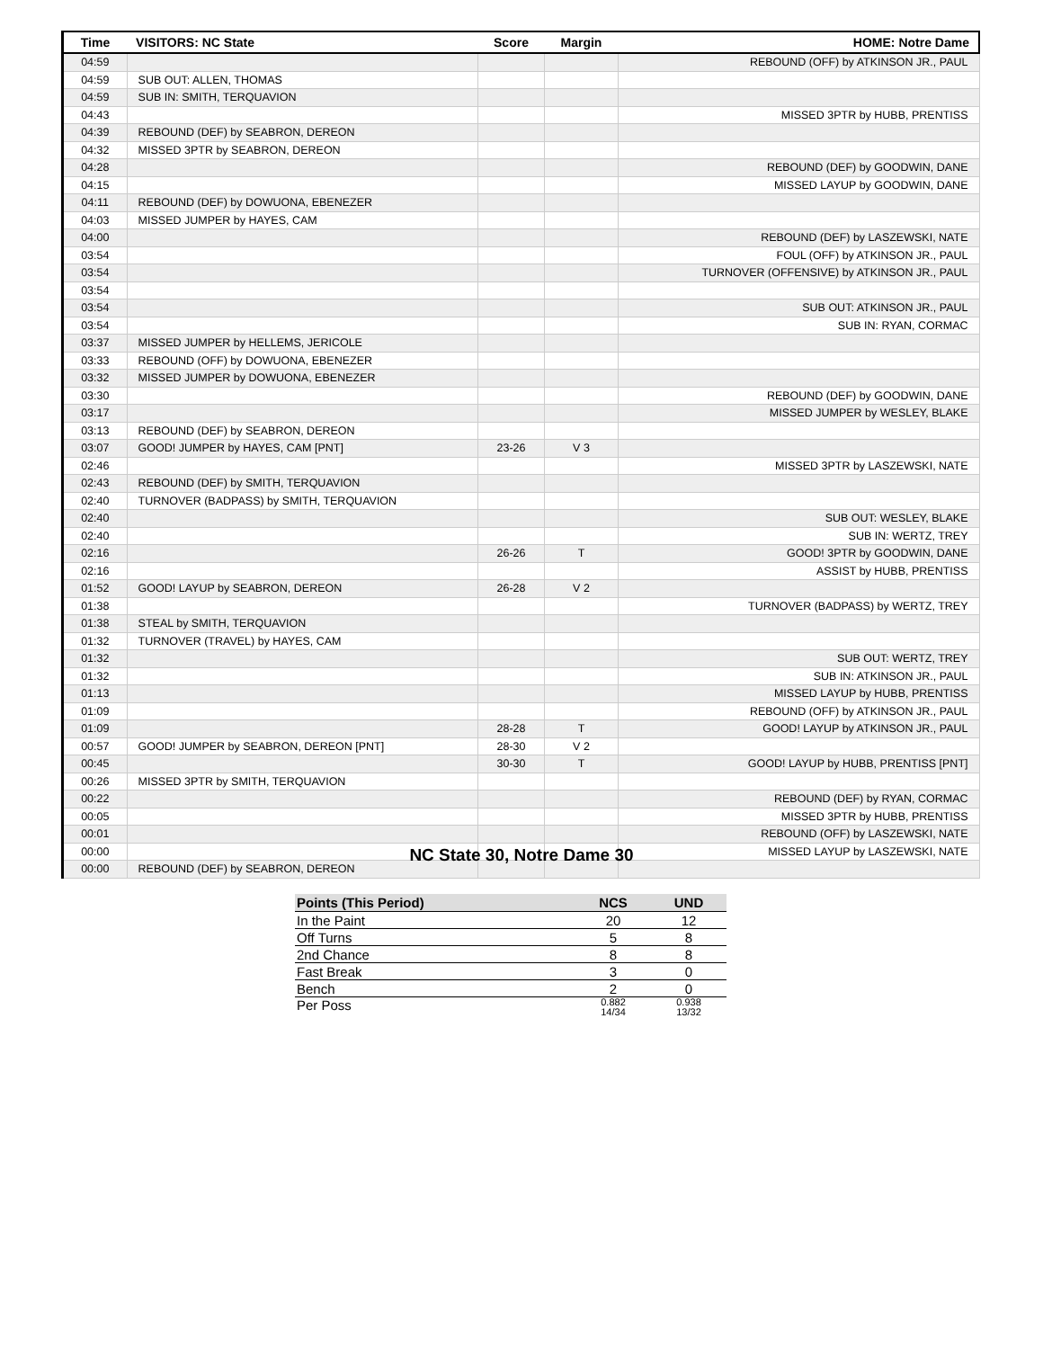| Time | VISITORS: NC State | Score | Margin | HOME: Notre Dame |
| --- | --- | --- | --- | --- |
| 04:59 | | | | REBOUND (OFF) by ATKINSON JR., PAUL |
| 04:59 | SUB OUT: ALLEN, THOMAS | | | |
| 04:59 | SUB IN: SMITH, TERQUAVION | | | |
| 04:43 | | | | MISSED 3PTR by HUBB, PRENTISS |
| 04:39 | REBOUND (DEF) by SEABRON, DEREON | | | |
| 04:32 | MISSED 3PTR by SEABRON, DEREON | | | |
| 04:28 | | | | REBOUND (DEF) by GOODWIN, DANE |
| 04:15 | | | | MISSED LAYUP by GOODWIN, DANE |
| 04:11 | REBOUND (DEF) by DOWUONA, EBENEZER | | | |
| 04:03 | MISSED JUMPER by HAYES, CAM | | | |
| 04:00 | | | | REBOUND (DEF) by LASZEWSKI, NATE |
| 03:54 | | | | FOUL (OFF) by ATKINSON JR., PAUL |
| 03:54 | | | | TURNOVER (OFFENSIVE) by ATKINSON JR., PAUL |
| 03:54 | | | | |
| 03:54 | | | | SUB OUT: ATKINSON JR., PAUL |
| 03:54 | | | | SUB IN: RYAN, CORMAC |
| 03:37 | MISSED JUMPER by HELLEMS, JERICOLE | | | |
| 03:33 | REBOUND (OFF) by DOWUONA, EBENEZER | | | |
| 03:32 | MISSED JUMPER by DOWUONA, EBENEZER | | | |
| 03:30 | | | | REBOUND (DEF) by GOODWIN, DANE |
| 03:17 | | | | MISSED JUMPER by WESLEY, BLAKE |
| 03:13 | REBOUND (DEF) by SEABRON, DEREON | | | |
| 03:07 | GOOD! JUMPER by HAYES, CAM [PNT] | 23-26 | V 3 | |
| 02:46 | | | | MISSED 3PTR by LASZEWSKI, NATE |
| 02:43 | REBOUND (DEF) by SMITH, TERQUAVION | | | |
| 02:40 | TURNOVER (BADPASS) by SMITH, TERQUAVION | | | |
| 02:40 | | | | SUB OUT: WESLEY, BLAKE |
| 02:40 | | | | SUB IN: WERTZ, TREY |
| 02:16 | | 26-26 | T | GOOD! 3PTR by GOODWIN, DANE |
| 02:16 | | | | ASSIST by HUBB, PRENTISS |
| 01:52 | GOOD! LAYUP by SEABRON, DEREON | 26-28 | V 2 | |
| 01:38 | | | | TURNOVER (BADPASS) by WERTZ, TREY |
| 01:38 | STEAL by SMITH, TERQUAVION | | | |
| 01:32 | TURNOVER (TRAVEL) by HAYES, CAM | | | |
| 01:32 | | | | SUB OUT: WERTZ, TREY |
| 01:32 | | | | SUB IN: ATKINSON JR., PAUL |
| 01:13 | | | | MISSED LAYUP by HUBB, PRENTISS |
| 01:09 | | | | REBOUND (OFF) by ATKINSON JR., PAUL |
| 01:09 | | 28-28 | T | GOOD! LAYUP by ATKINSON JR., PAUL |
| 00:57 | GOOD! JUMPER by SEABRON, DEREON [PNT] | 28-30 | V 2 | |
| 00:45 | | 30-30 | T | GOOD! LAYUP by HUBB, PRENTISS [PNT] |
| 00:26 | MISSED 3PTR by SMITH, TERQUAVION | | | |
| 00:22 | | | | REBOUND (DEF) by RYAN, CORMAC |
| 00:05 | | | | MISSED 3PTR by HUBB, PRENTISS |
| 00:01 | | | | REBOUND (OFF) by LASZEWSKI, NATE |
| 00:00 | | | | MISSED LAYUP by LASZEWSKI, NATE |
| 00:00 | REBOUND (DEF) by SEABRON, DEREON | | | |
NC State 30, Notre Dame 30
| Points (This Period) | NCS | UND |
| --- | --- | --- |
| In the Paint | 20 | 12 |
| Off Turns | 5 | 8 |
| 2nd Chance | 8 | 8 |
| Fast Break | 3 | 0 |
| Bench | 2 | 0 |
| Per Poss | 0.882 14/34 | 0.938 13/32 |